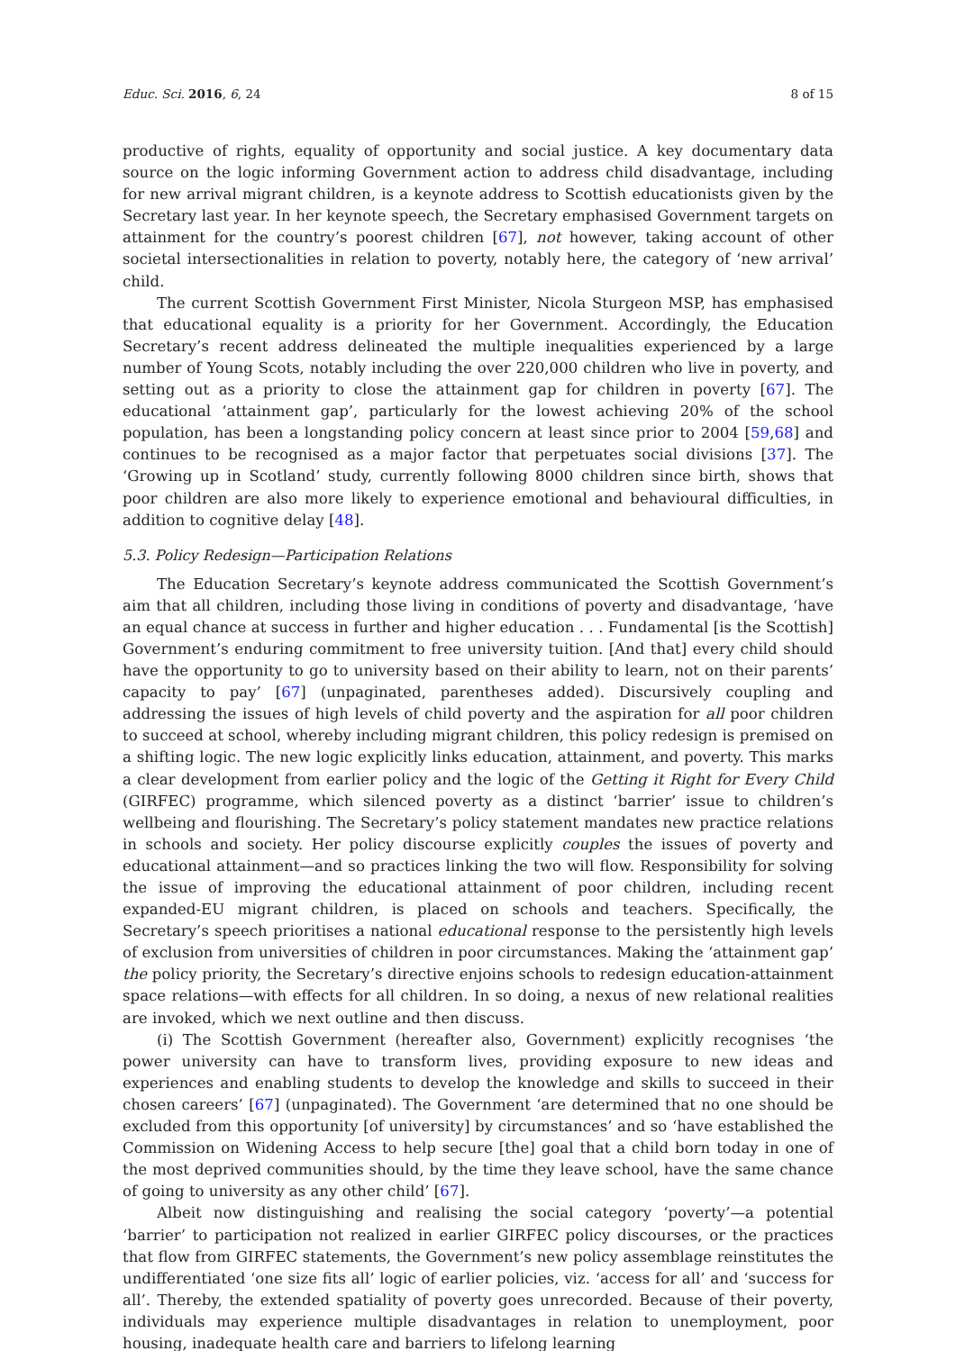Educ. Sci. 2016, 6, 24 8 of 15
productive of rights, equality of opportunity and social justice. A key documentary data source on the logic informing Government action to address child disadvantage, including for new arrival migrant children, is a keynote address to Scottish educationists given by the Secretary last year. In her keynote speech, the Secretary emphasised Government targets on attainment for the country’s poorest children [67], not however, taking account of other societal intersectionalities in relation to poverty, notably here, the category of ‘new arrival’ child.
The current Scottish Government First Minister, Nicola Sturgeon MSP, has emphasised that educational equality is a priority for her Government. Accordingly, the Education Secretary’s recent address delineated the multiple inequalities experienced by a large number of Young Scots, notably including the over 220,000 children who live in poverty, and setting out as a priority to close the attainment gap for children in poverty [67]. The educational ‘attainment gap’, particularly for the lowest achieving 20% of the school population, has been a longstanding policy concern at least since prior to 2004 [59,68] and continues to be recognised as a major factor that perpetuates social divisions [37]. The ‘Growing up in Scotland’ study, currently following 8000 children since birth, shows that poor children are also more likely to experience emotional and behavioural difficulties, in addition to cognitive delay [48].
5.3. Policy Redesign—Participation Relations
The Education Secretary’s keynote address communicated the Scottish Government’s aim that all children, including those living in conditions of poverty and disadvantage, ‘have an equal chance at success in further and higher education . . . Fundamental [is the Scottish] Government’s enduring commitment to free university tuition. [And that] every child should have the opportunity to go to university based on their ability to learn, not on their parents’ capacity to pay’ [67] (unpaginated, parentheses added). Discursively coupling and addressing the issues of high levels of child poverty and the aspiration for all poor children to succeed at school, whereby including migrant children, this policy redesign is premised on a shifting logic. The new logic explicitly links education, attainment, and poverty. This marks a clear development from earlier policy and the logic of the Getting it Right for Every Child (GIRFEC) programme, which silenced poverty as a distinct ‘barrier’ issue to children’s wellbeing and flourishing. The Secretary’s policy statement mandates new practice relations in schools and society. Her policy discourse explicitly couples the issues of poverty and educational attainment—and so practices linking the two will flow. Responsibility for solving the issue of improving the educational attainment of poor children, including recent expanded-EU migrant children, is placed on schools and teachers. Specifically, the Secretary’s speech prioritises a national educational response to the persistently high levels of exclusion from universities of children in poor circumstances. Making the ‘attainment gap’ the policy priority, the Secretary’s directive enjoins schools to redesign education-attainment space relations—with effects for all children. In so doing, a nexus of new relational realities are invoked, which we next outline and then discuss.
(i) The Scottish Government (hereafter also, Government) explicitly recognises ‘the power university can have to transform lives, providing exposure to new ideas and experiences and enabling students to develop the knowledge and skills to succeed in their chosen careers’ [67] (unpaginated). The Government ‘are determined that no one should be excluded from this opportunity [of university] by circumstances’ and so ‘have established the Commission on Widening Access to help secure [the] goal that a child born today in one of the most deprived communities should, by the time they leave school, have the same chance of going to university as any other child’ [67].
Albeit now distinguishing and realising the social category ‘poverty’—a potential ‘barrier’ to participation not realized in earlier GIRFEC policy discourses, or the practices that flow from GIRFEC statements, the Government’s new policy assemblage reinstitutes the undifferentiated ‘one size fits all’ logic of earlier policies, viz. ‘access for all’ and ‘success for all’. Thereby, the extended spatiality of poverty goes unrecorded. Because of their poverty, individuals may experience multiple disadvantages in relation to unemployment, poor housing, inadequate health care and barriers to lifelong learning